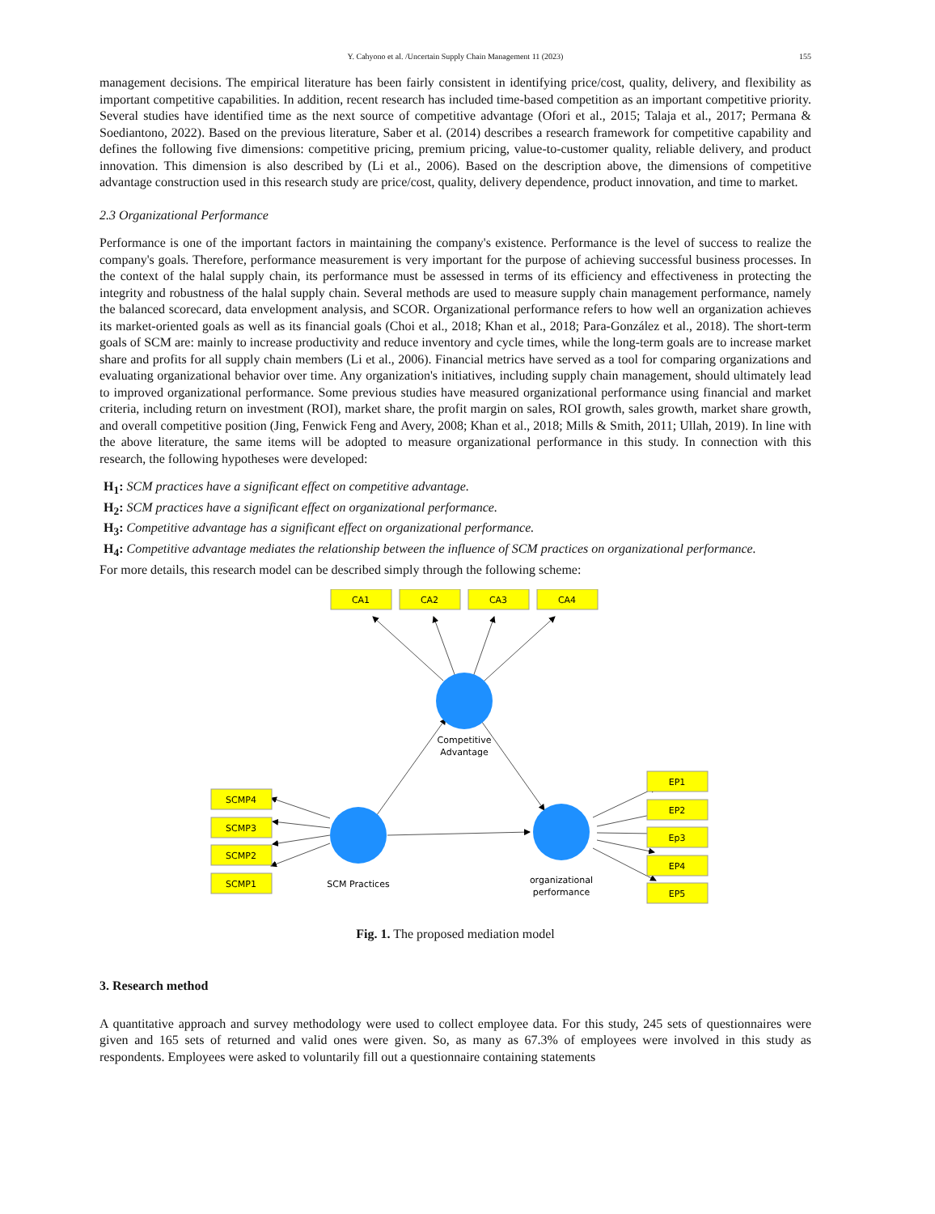Y. Cahyono et al. /Uncertain Supply Chain Management 11 (2023)
155
management decisions. The empirical literature has been fairly consistent in identifying price/cost, quality, delivery, and flexibility as important competitive capabilities. In addition, recent research has included time-based competition as an important competitive priority. Several studies have identified time as the next source of competitive advantage (Ofori et al., 2015; Talaja et al., 2017; Permana & Soediantono, 2022). Based on the previous literature, Saber et al. (2014) describes a research framework for competitive capability and defines the following five dimensions: competitive pricing, premium pricing, value-to-customer quality, reliable delivery, and product innovation. This dimension is also described by (Li et al., 2006). Based on the description above, the dimensions of competitive advantage construction used in this research study are price/cost, quality, delivery dependence, product innovation, and time to market.
2.3 Organizational Performance
Performance is one of the important factors in maintaining the company's existence. Performance is the level of success to realize the company's goals. Therefore, performance measurement is very important for the purpose of achieving successful business processes. In the context of the halal supply chain, its performance must be assessed in terms of its efficiency and effectiveness in protecting the integrity and robustness of the halal supply chain. Several methods are used to measure supply chain management performance, namely the balanced scorecard, data envelopment analysis, and SCOR. Organizational performance refers to how well an organization achieves its market-oriented goals as well as its financial goals (Choi et al., 2018; Khan et al., 2018; Para-González et al., 2018). The short-term goals of SCM are: mainly to increase productivity and reduce inventory and cycle times, while the long-term goals are to increase market share and profits for all supply chain members (Li et al., 2006). Financial metrics have served as a tool for comparing organizations and evaluating organizational behavior over time. Any organization's initiatives, including supply chain management, should ultimately lead to improved organizational performance. Some previous studies have measured organizational performance using financial and market criteria, including return on investment (ROI), market share, the profit margin on sales, ROI growth, sales growth, market share growth, and overall competitive position (Jing, Fenwick Feng and Avery, 2008; Khan et al., 2018; Mills & Smith, 2011; Ullah, 2019). In line with the above literature, the same items will be adopted to measure organizational performance in this study. In connection with this research, the following hypotheses were developed:
H<sub>1</sub>: SCM practices have a significant effect on competitive advantage.
H<sub>2</sub>: SCM practices have a significant effect on organizational performance.
H<sub>3</sub>: Competitive advantage has a significant effect on organizational performance.
H<sub>4</sub>: Competitive advantage mediates the relationship between the influence of SCM practices on organizational performance.
For more details, this research model can be described simply through the following scheme:
CA1
CA2
CA3
CA4
SCMP4
SCMP3
SCMP2
SCMP1
EP1
EP2
Ep3
EP4
EP5
Competitive
Advantage
SCM Practices
organizational
performance
Fig. 1. The proposed mediation model
3. Research method
A quantitative approach and survey methodology were used to collect employee data. For this study, 245 sets of questionnaires were given and 165 sets of returned and valid ones were given. So, as many as 67.3% of employees were involved in this study as respondents. Employees were asked to voluntarily fill out a questionnaire containing statements